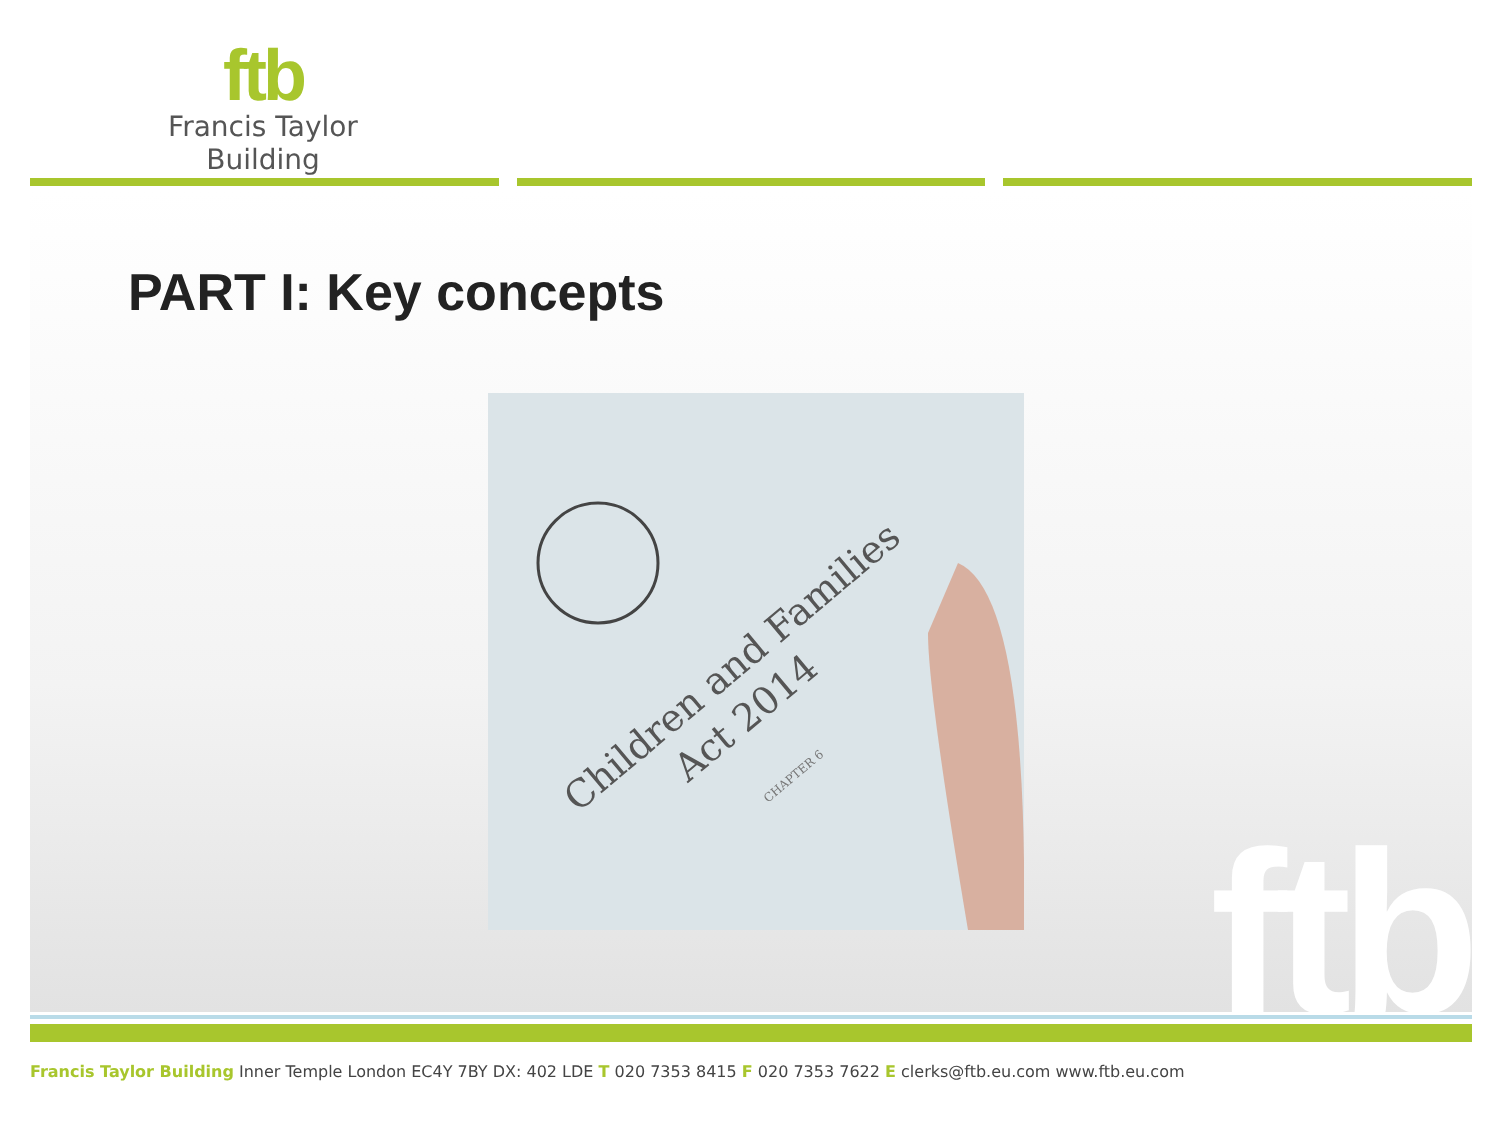ftb
Francis Taylor Building
ftb
PART I: Key concepts
Children and Families
Act 2014
CHAPTER 6
Francis Taylor Building Inner Temple London EC4Y 7BY DX: 402 LDE T 020 7353 8415 F 020 7353 7622 E clerks@ftb.eu.com www.ftb.eu.com